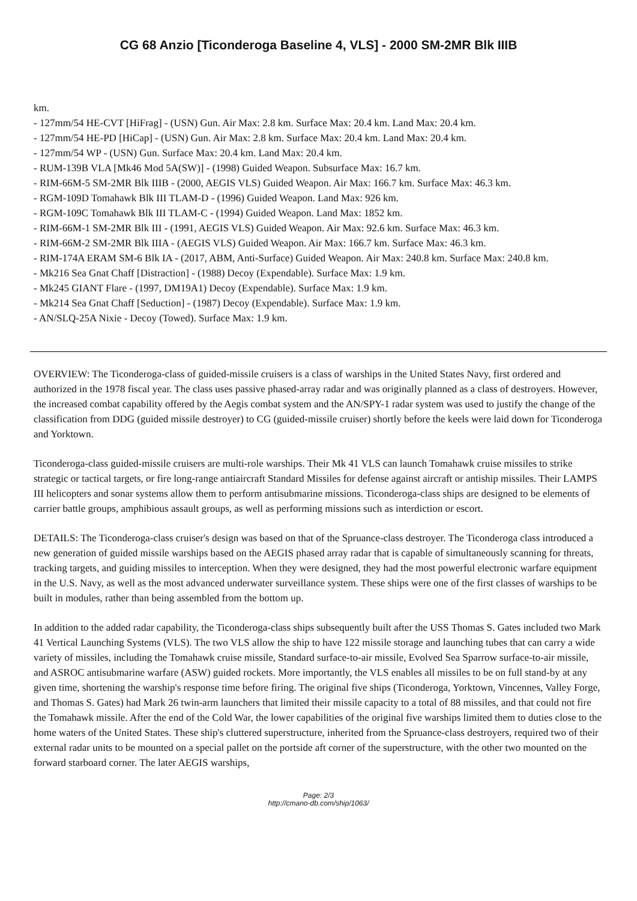CG 68 Anzio [Ticonderoga Baseline 4, VLS] - 2000 SM-2MR Blk IIIB
km.
- 127mm/54 HE-CVT [HiFrag] - (USN) Gun. Air Max: 2.8 km. Surface Max: 20.4 km. Land Max: 20.4 km.
- 127mm/54 HE-PD [HiCap] - (USN) Gun. Air Max: 2.8 km. Surface Max: 20.4 km. Land Max: 20.4 km.
- 127mm/54 WP - (USN) Gun. Surface Max: 20.4 km. Land Max: 20.4 km.
- RUM-139B VLA [Mk46 Mod 5A(SW)] - (1998) Guided Weapon. Subsurface Max: 16.7 km.
- RIM-66M-5 SM-2MR Blk IIIB - (2000, AEGIS VLS) Guided Weapon. Air Max: 166.7 km. Surface Max: 46.3 km.
- RGM-109D Tomahawk Blk III TLAM-D - (1996) Guided Weapon. Land Max: 926 km.
- RGM-109C Tomahawk Blk III TLAM-C - (1994) Guided Weapon. Land Max: 1852 km.
- RIM-66M-1 SM-2MR Blk III - (1991, AEGIS VLS) Guided Weapon. Air Max: 92.6 km. Surface Max: 46.3 km.
- RIM-66M-2 SM-2MR Blk IIIA - (AEGIS VLS) Guided Weapon. Air Max: 166.7 km. Surface Max: 46.3 km.
- RIM-174A ERAM SM-6 Blk IA - (2017, ABM, Anti-Surface) Guided Weapon. Air Max: 240.8 km. Surface Max: 240.8 km.
- Mk216 Sea Gnat Chaff [Distraction] - (1988) Decoy (Expendable). Surface Max: 1.9 km.
- Mk245 GIANT Flare - (1997, DM19A1) Decoy (Expendable). Surface Max: 1.9 km.
- Mk214 Sea Gnat Chaff [Seduction] - (1987) Decoy (Expendable). Surface Max: 1.9 km.
- AN/SLQ-25A Nixie - Decoy (Towed). Surface Max: 1.9 km.
OVERVIEW: The Ticonderoga-class of guided-missile cruisers is a class of warships in the United States Navy, first ordered and authorized in the 1978 fiscal year. The class uses passive phased-array radar and was originally planned as a class of destroyers. However, the increased combat capability offered by the Aegis combat system and the AN/SPY-1 radar system was used to justify the change of the classification from DDG (guided missile destroyer) to CG (guided-missile cruiser) shortly before the keels were laid down for Ticonderoga and Yorktown.
Ticonderoga-class guided-missile cruisers are multi-role warships. Their Mk 41 VLS can launch Tomahawk cruise missiles to strike strategic or tactical targets, or fire long-range antiaircraft Standard Missiles for defense against aircraft or antiship missiles. Their LAMPS III helicopters and sonar systems allow them to perform antisubmarine missions. Ticonderoga-class ships are designed to be elements of carrier battle groups, amphibious assault groups, as well as performing missions such as interdiction or escort.
DETAILS: The Ticonderoga-class cruiser's design was based on that of the Spruance-class destroyer. The Ticonderoga class introduced a new generation of guided missile warships based on the AEGIS phased array radar that is capable of simultaneously scanning for threats, tracking targets, and guiding missiles to interception. When they were designed, they had the most powerful electronic warfare equipment in the U.S. Navy, as well as the most advanced underwater surveillance system. These ships were one of the first classes of warships to be built in modules, rather than being assembled from the bottom up.
In addition to the added radar capability, the Ticonderoga-class ships subsequently built after the USS Thomas S. Gates included two Mark 41 Vertical Launching Systems (VLS). The two VLS allow the ship to have 122 missile storage and launching tubes that can carry a wide variety of missiles, including the Tomahawk cruise missile, Standard surface-to-air missile, Evolved Sea Sparrow surface-to-air missile, and ASROC antisubmarine warfare (ASW) guided rockets. More importantly, the VLS enables all missiles to be on full stand-by at any given time, shortening the warship's response time before firing. The original five ships (Ticonderoga, Yorktown, Vincennes, Valley Forge, and Thomas S. Gates) had Mark 26 twin-arm launchers that limited their missile capacity to a total of 88 missiles, and that could not fire the Tomahawk missile. After the end of the Cold War, the lower capabilities of the original five warships limited them to duties close to the home waters of the United States. These ship's cluttered superstructure, inherited from the Spruance-class destroyers, required two of their external radar units to be mounted on a special pallet on the portside aft corner of the superstructure, with the other two mounted on the forward starboard corner. The later AEGIS warships,
Page: 2/3
http://cmano-db.com/ship/1063/